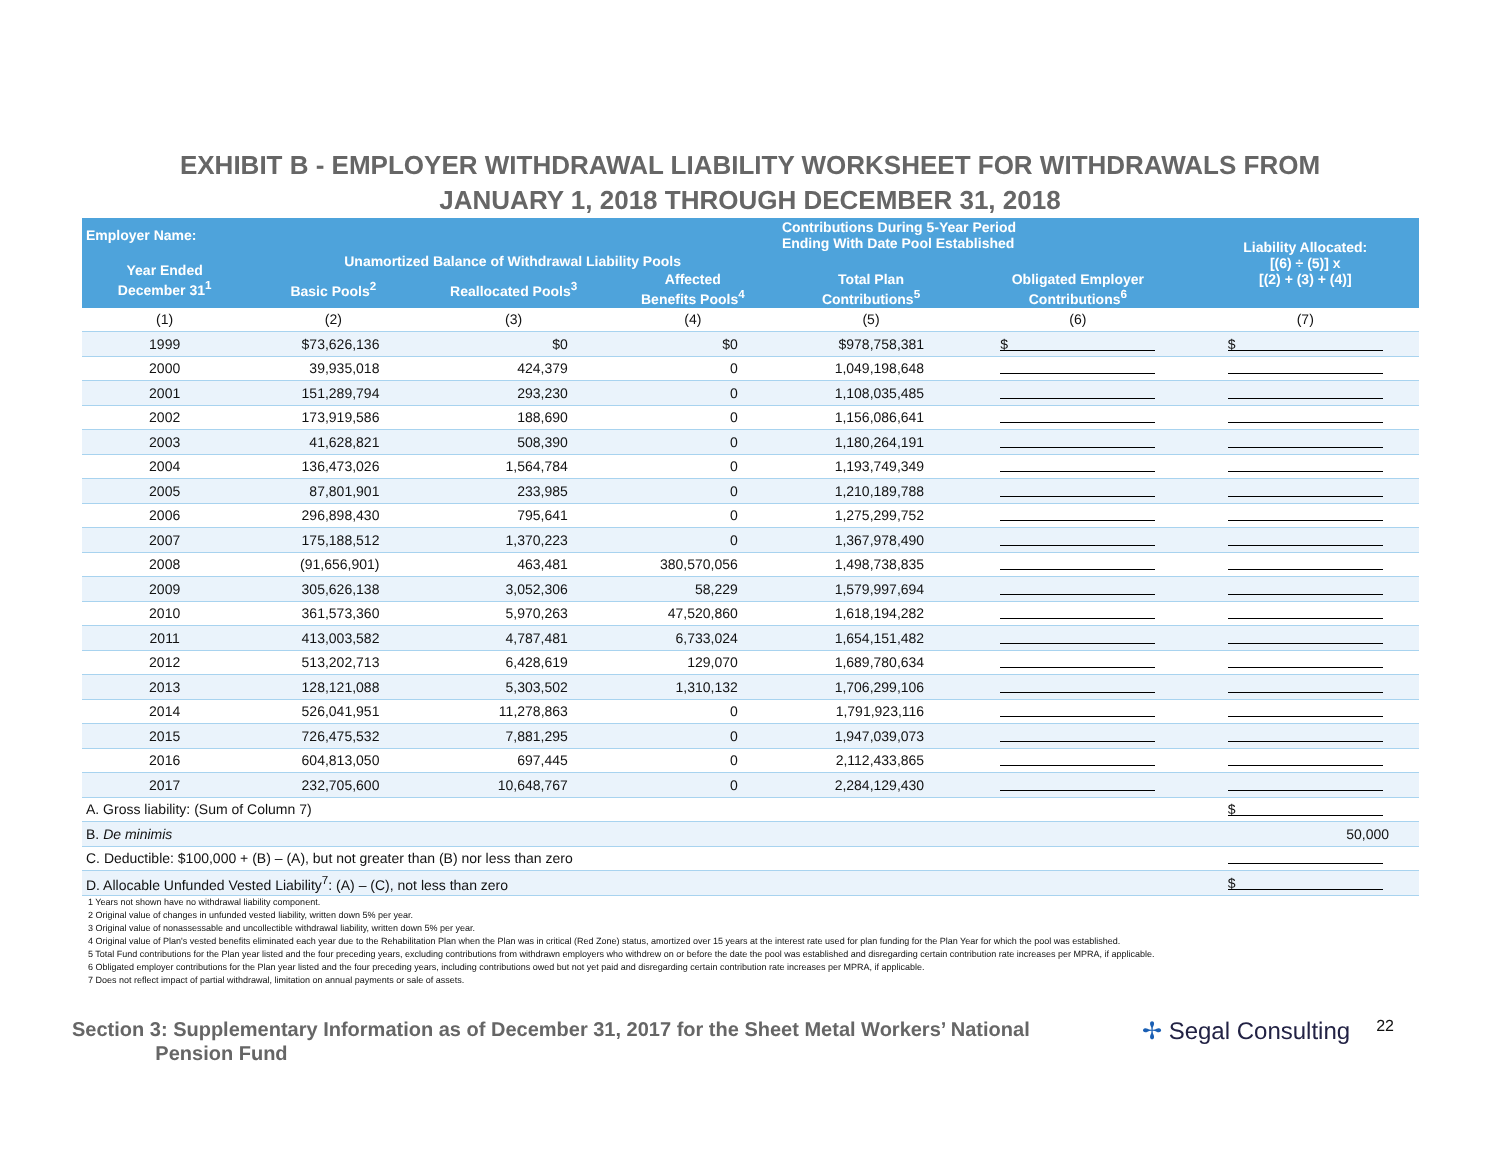EXHIBIT B - EMPLOYER WITHDRAWAL LIABILITY WORKSHEET FOR WITHDRAWALS FROM
JANUARY 1, 2018 THROUGH DECEMBER 31, 2018
| Employer Name: | | | | Contributions During 5-Year Period Ending With Date Pool Established | | Liability Allocated: [(6) ÷ (5)] x [(2) + (3) + (4)] |
| --- | --- | --- | --- | --- | --- | --- |
| Year Ended December 31<sup>1</sup> | Unamortized Balance of Withdrawal Liability Pools | | | | | |
| | Basic Pools<sup>2</sup> | Reallocated Pools<sup>3</sup> | Affected Benefits Pools<sup>4</sup> | Total Plan Contributions<sup>5</sup> | Obligated Employer Contributions<sup>6</sup> | |
| (1) | (2) | (3) | (4) | (5) | (6) | (7) |
| 1999 | $73,626,136 | $0 | $0 | $978,758,381 | $ | $ |
| 2000 | 39,935,018 | 424,379 | 0 | 1,049,198,648 | | |
| 2001 | 151,289,794 | 293,230 | 0 | 1,108,035,485 | | |
| 2002 | 173,919,586 | 188,690 | 0 | 1,156,086,641 | | |
| 2003 | 41,628,821 | 508,390 | 0 | 1,180,264,191 | | |
| 2004 | 136,473,026 | 1,564,784 | 0 | 1,193,749,349 | | |
| 2005 | 87,801,901 | 233,985 | 0 | 1,210,189,788 | | |
| 2006 | 296,898,430 | 795,641 | 0 | 1,275,299,752 | | |
| 2007 | 175,188,512 | 1,370,223 | 0 | 1,367,978,490 | | |
| 2008 | (91,656,901) | 463,481 | 380,570,056 | 1,498,738,835 | | |
| 2009 | 305,626,138 | 3,052,306 | 58,229 | 1,579,997,694 | | |
| 2010 | 361,573,360 | 5,970,263 | 47,520,860 | 1,618,194,282 | | |
| 2011 | 413,003,582 | 4,787,481 | 6,733,024 | 1,654,151,482 | | |
| 2012 | 513,202,713 | 6,428,619 | 129,070 | 1,689,780,634 | | |
| 2013 | 128,121,088 | 5,303,502 | 1,310,132 | 1,706,299,106 | | |
| 2014 | 526,041,951 | 11,278,863 | 0 | 1,791,923,116 | | |
| 2015 | 726,475,532 | 7,881,295 | 0 | 1,947,039,073 | | |
| 2016 | 604,813,050 | 697,445 | 0 | 2,112,433,865 | | |
| 2017 | 232,705,600 | 10,648,767 | 0 | 2,284,129,430 | | |
| A. Gross liability: (Sum of Column 7) | | | | | | $ |
| B. De minimis | | | | | | 50,000 |
| C. Deductible: $100,000 + (B) – (A), but not greater than (B) nor less than zero | | | | | | |
| D. Allocable Unfunded Vested Liability<sup>7</sup>: (A) – (C), not less than zero | | | | | | $ |
1 Years not shown have no withdrawal liability component.
2 Original value of changes in unfunded vested liability, written down 5% per year.
3 Original value of nonassessable and uncollectible withdrawal liability, written down 5% per year.
4 Original value of Plan's vested benefits eliminated each year due to the Rehabilitation Plan when the Plan was in critical (Red Zone) status, amortized over 15 years at the interest rate used for plan funding for the Plan Year for which the pool was established.
5 Total Fund contributions for the Plan year listed and the four preceding years, excluding contributions from withdrawn employers who withdrew on or before the date the pool was established and disregarding certain contribution rate increases per MPRA, if applicable.
6 Obligated employer contributions for the Plan year listed and the four preceding years, including contributions owed but not yet paid and disregarding certain contribution rate increases per MPRA, if applicable.
7 Does not reflect impact of partial withdrawal, limitation on annual payments or sale of assets.
Section 3: Supplementary Information as of December 31, 2017 for the Sheet Metal Workers’ National
Pension Fund
✢ Segal Consulting
22